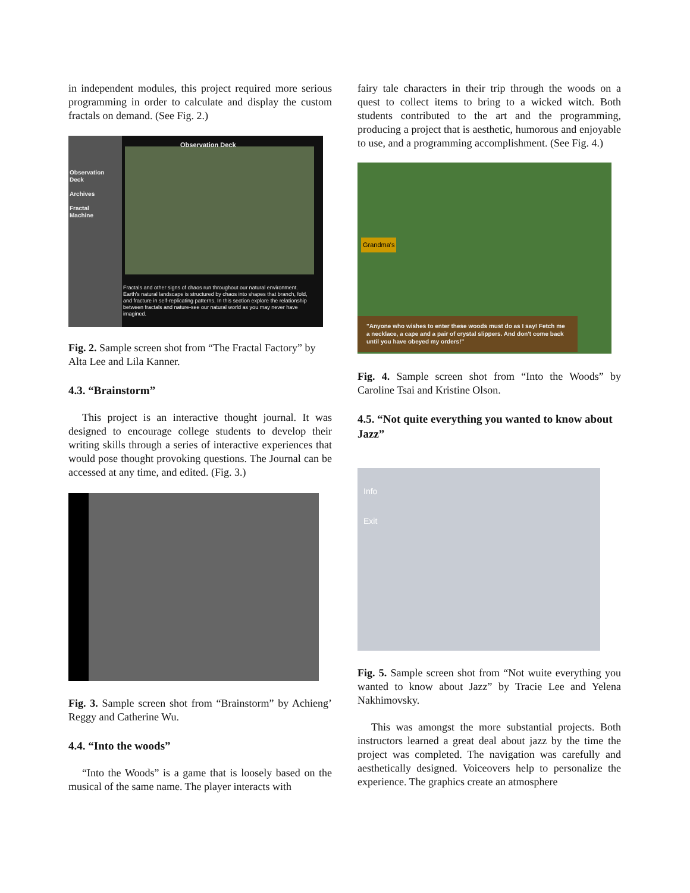in independent modules, this project required more serious programming in order to calculate and display the custom fractals on demand. (See Fig. 2.)
Observation Deck
Observation
Deck
Archives
Fractal
Machine
Fractals and other signs of chaos run throughout our natural environment. Earth's natural landscape is structured by chaos into shapes that branch, fold, and fracture in self-replicating patterns. In this section explore the relationship between fractals and nature-see our natural world as you may never have imagined.
Fig. 2. Sample screen shot from “The Fractal Factory” by Alta Lee and Lila Kanner.
4.3. “Brainstorm”
This project is an interactive thought journal. It was designed to encourage college students to develop their writing skills through a series of interactive experiences that would pose thought provoking questions. The Journal can be accessed at any time, and edited. (Fig. 3.)
Fig. 3. Sample screen shot from “Brainstorm” by Achieng’ Reggy and Catherine Wu.
4.4. “Into the woods”
“Into the Woods” is a game that is loosely based on the musical of the same name. The player interacts with
fairy tale characters in their trip through the woods on a quest to collect items to bring to a wicked witch. Both students contributed to the art and the programming, producing a project that is aesthetic, humorous and enjoyable to use, and a programming accomplishment. (See Fig. 4.)
Grandma's
"Anyone who wishes to enter these woods must do as I say! Fetch me a necklace, a cape and a pair of crystal slippers. And don't come back until you have obeyed my orders!"
Fig. 4. Sample screen shot from “Into the Woods” by Caroline Tsai and Kristine Olson.
4.5. “Not quite everything you wanted to know about Jazz”
Info
Exit
Fig. 5. Sample screen shot from “Not wuite everything you wanted to know about Jazz” by Tracie Lee and Yelena Nakhimovsky.
This was amongst the more substantial projects. Both instructors learned a great deal about jazz by the time the project was completed. The navigation was carefully and aesthetically designed. Voiceovers help to personalize the experience. The graphics create an atmosphere